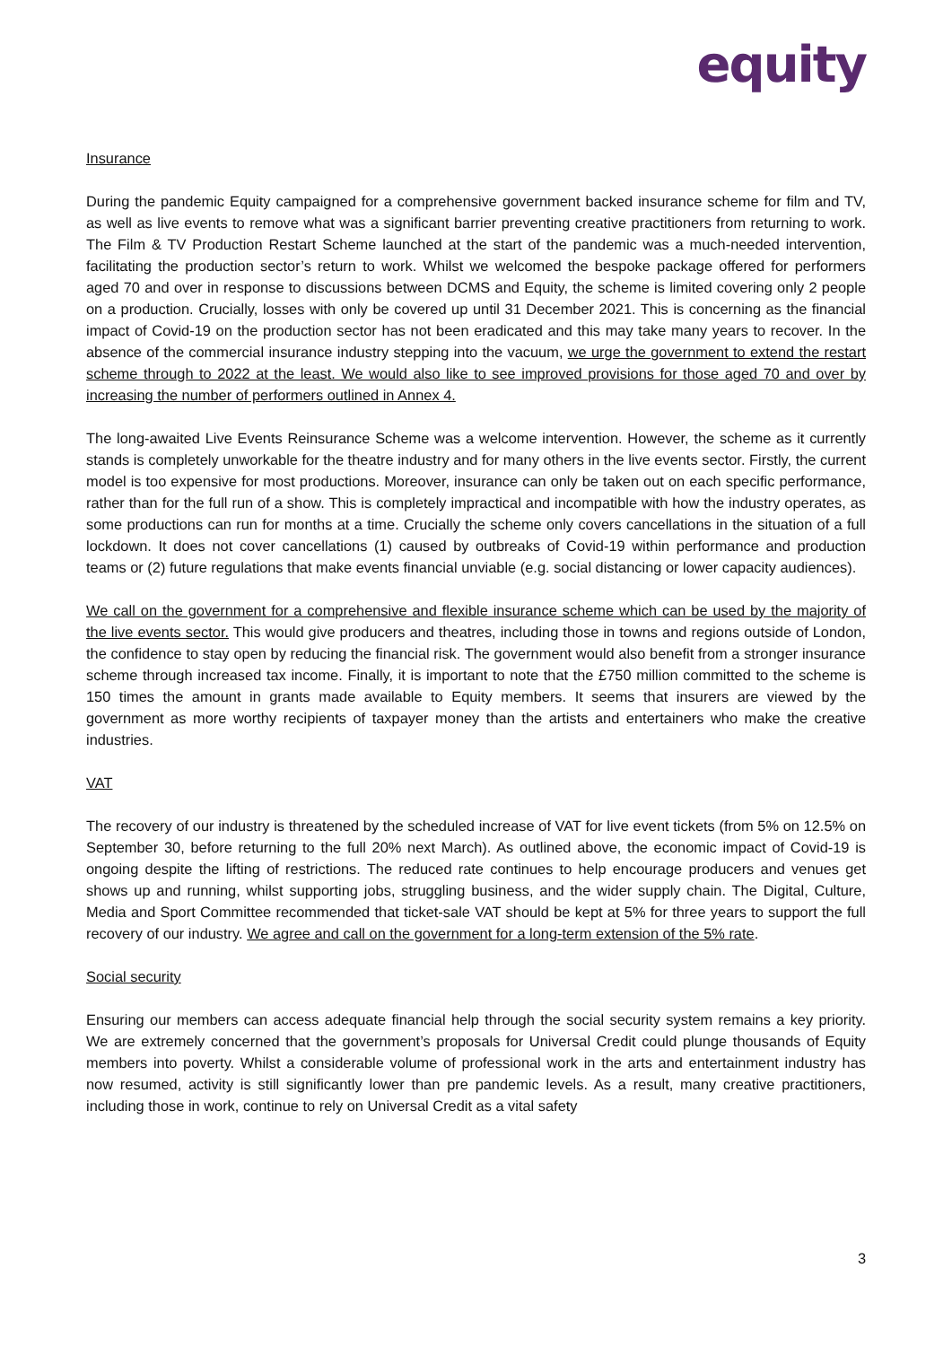equity
Insurance
During the pandemic Equity campaigned for a comprehensive government backed insurance scheme for film and TV, as well as live events to remove what was a significant barrier preventing creative practitioners from returning to work. The Film & TV Production Restart Scheme launched at the start of the pandemic was a much-needed intervention, facilitating the production sector’s return to work. Whilst we welcomed the bespoke package offered for performers aged 70 and over in response to discussions between DCMS and Equity, the scheme is limited covering only 2 people on a production. Crucially, losses with only be covered up until 31 December 2021. This is concerning as the financial impact of Covid-19 on the production sector has not been eradicated and this may take many years to recover. In the absence of the commercial insurance industry stepping into the vacuum, we urge the government to extend the restart scheme through to 2022 at the least. We would also like to see improved provisions for those aged 70 and over by increasing the number of performers outlined in Annex 4.
The long-awaited Live Events Reinsurance Scheme was a welcome intervention. However, the scheme as it currently stands is completely unworkable for the theatre industry and for many others in the live events sector. Firstly, the current model is too expensive for most productions. Moreover, insurance can only be taken out on each specific performance, rather than for the full run of a show. This is completely impractical and incompatible with how the industry operates, as some productions can run for months at a time. Crucially the scheme only covers cancellations in the situation of a full lockdown. It does not cover cancellations (1) caused by outbreaks of Covid-19 within performance and production teams or (2) future regulations that make events financial unviable (e.g. social distancing or lower capacity audiences).
We call on the government for a comprehensive and flexible insurance scheme which can be used by the majority of the live events sector. This would give producers and theatres, including those in towns and regions outside of London, the confidence to stay open by reducing the financial risk. The government would also benefit from a stronger insurance scheme through increased tax income. Finally, it is important to note that the £750 million committed to the scheme is 150 times the amount in grants made available to Equity members. It seems that insurers are viewed by the government as more worthy recipients of taxpayer money than the artists and entertainers who make the creative industries.
VAT
The recovery of our industry is threatened by the scheduled increase of VAT for live event tickets (from 5% on 12.5% on September 30, before returning to the full 20% next March). As outlined above, the economic impact of Covid-19 is ongoing despite the lifting of restrictions. The reduced rate continues to help encourage producers and venues get shows up and running, whilst supporting jobs, struggling business, and the wider supply chain. The Digital, Culture, Media and Sport Committee recommended that ticket-sale VAT should be kept at 5% for three years to support the full recovery of our industry. We agree and call on the government for a long-term extension of the 5% rate.
Social security
Ensuring our members can access adequate financial help through the social security system remains a key priority. We are extremely concerned that the government’s proposals for Universal Credit could plunge thousands of Equity members into poverty. Whilst a considerable volume of professional work in the arts and entertainment industry has now resumed, activity is still significantly lower than pre pandemic levels. As a result, many creative practitioners, including those in work, continue to rely on Universal Credit as a vital safety
3